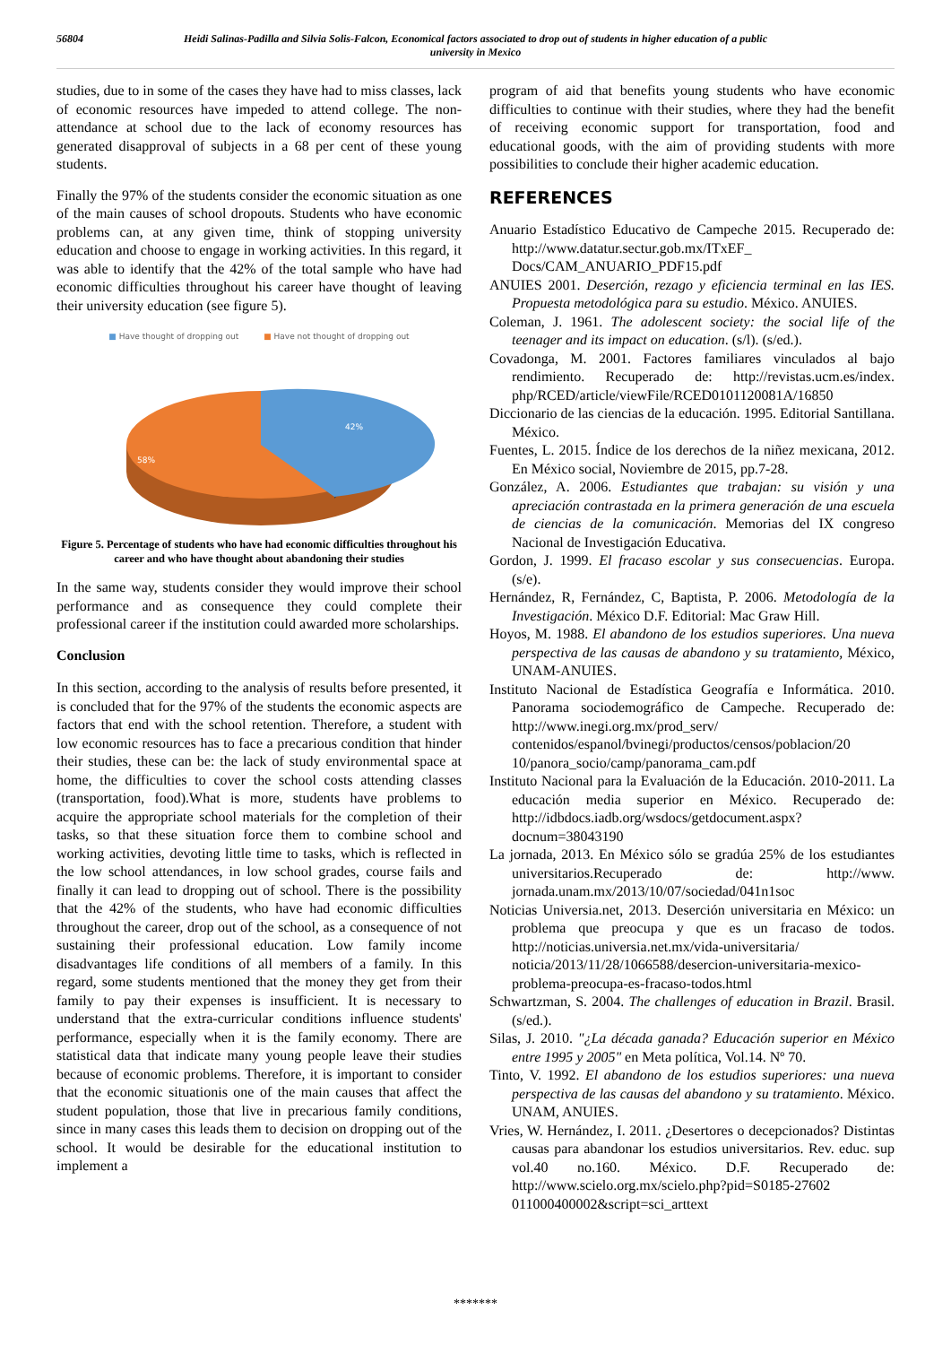56804 Heidi Salinas-Padilla and Silvia Solis-Falcon, Economical factors associated to drop out of students in higher education of a public university in Mexico
studies, due to in some of the cases they have had to miss classes, lack of economic resources have impeded to attend college. The non-attendance at school due to the lack of economy resources has generated disapproval of subjects in a 68 per cent of these young students.
Finally the 97% of the students consider the economic situation as one of the main causes of school dropouts. Students who have economic problems can, at any given time, think of stopping university education and choose to engage in working activities. In this regard, it was able to identify that the 42% of the total sample who have had economic difficulties throughout his career have thought of leaving their university education (see figure 5).
■ Have thought of dropping out ■ Have not thought of dropping out
42%
58%
Figure 5. Percentage of students who have had economic difficulties throughout his career and who have thought about abandoning their studies
In the same way, students consider they would improve their school performance and as consequence they could complete their professional career if the institution could awarded more scholarships.
Conclusion
In this section, according to the analysis of results before presented, it is concluded that for the 97% of the students the economic aspects are factors that end with the school retention. Therefore, a student with low economic resources has to face a precarious condition that hinder their studies, these can be: the lack of study environmental space at home, the difficulties to cover the school costs attending classes (transportation, food).What is more, students have problems to acquire the appropriate school materials for the completion of their tasks, so that these situation force them to combine school and working activities, devoting little time to tasks, which is reflected in the low school attendances, in low school grades, course fails and finally it can lead to dropping out of school. There is the possibility that the 42% of the students, who have had economic difficulties throughout the career, drop out of the school, as a consequence of not sustaining their professional education. Low family income disadvantages life conditions of all members of a family. In this regard, some students mentioned that the money they get from their family to pay their expenses is insufficient. It is necessary to understand that the extra-curricular conditions influence students' performance, especially when it is the family economy. There are statistical data that indicate many young people leave their studies because of economic problems. Therefore, it is important to consider that the economic situationis one of the main causes that affect the student population, those that live in precarious family conditions, since in many cases this leads them to decision on dropping out of the school. It would be desirable for the educational institution to implement a
program of aid that benefits young students who have economic difficulties to continue with their studies, where they had the benefit of receiving economic support for transportation, food and educational goods, with the aim of providing students with more possibilities to conclude their higher academic education.
REFERENCES
Anuario Estadístico Educativo de Campeche 2015. Recuperado de: http://www.datatur.sectur.gob.mx/ITxEF_ Docs/CAM_ANUARIO_PDF15.pdf
ANUIES 2001. Deserción, rezago y eficiencia terminal en las IES. Propuesta metodológica para su estudio. México. ANUIES.
Coleman, J. 1961. The adolescent society: the social life of the teenager and its impact on education. (s/l). (s/ed.).
Covadonga, M. 2001. Factores familiares vinculados al bajo rendimiento. Recuperado de: http://revistas.ucm.es/index. php/RCED/article/viewFile/RCED0101120081A/16850
Diccionario de las ciencias de la educación. 1995. Editorial Santillana. México.
Fuentes, L. 2015. Índice de los derechos de la niñez mexicana, 2012. En México social, Noviembre de 2015, pp.7-28.
González, A. 2006. Estudiantes que trabajan: su visión y una apreciación contrastada en la primera generación de una escuela de ciencias de la comunicación. Memorias del IX congreso Nacional de Investigación Educativa.
Gordon, J. 1999. El fracaso escolar y sus consecuencias. Europa. (s/e).
Hernández, R, Fernández, C, Baptista, P. 2006. Metodología de la Investigación. México D.F. Editorial: Mac Graw Hill.
Hoyos, M. 1988. El abandono de los estudios superiores. Una nueva perspectiva de las causas de abandono y su tratamiento, México, UNAM-ANUIES.
Instituto Nacional de Estadística Geografía e Informática. 2010. Panorama sociodemográfico de Campeche. Recuperado de: http://www.inegi.org.mx/prod_serv/ contenidos/espanol/bvinegi/productos/censos/poblacion/20 10/panora_socio/camp/panorama_cam.pdf
Instituto Nacional para la Evaluación de la Educación. 2010-2011. La educación media superior en México. Recuperado de: http://idbdocs.iadb.org/wsdocs/getdocument.aspx? docnum=38043190
La jornada, 2013. En México sólo se gradúa 25% de los estudiantes universitarios.Recuperado de: http://www. jornada.unam.mx/2013/10/07/sociedad/041n1soc
Noticias Universia.net, 2013. Deserción universitaria en México: un problema que preocupa y que es un fracaso de todos. http://noticias.universia.net.mx/vida-universitaria/ noticia/2013/11/28/1066588/desercion-universitaria-mexico-problema-preocupa-es-fracaso-todos.html
Schwartzman, S. 2004. The challenges of education in Brazil. Brasil. (s/ed.).
Silas, J. 2010. "¿La década ganada? Educación superior en México entre 1995 y 2005" en Meta política, Vol.14. Nº 70.
Tinto, V. 1992. El abandono de los estudios superiores: una nueva perspectiva de las causas del abandono y su tratamiento. México. UNAM, ANUIES.
Vries, W. Hernández, I. 2011. ¿Desertores o decepcionados? Distintas causas para abandonar los estudios universitarios. Rev. educ. sup vol.40 no.160. México. D.F. Recuperado de: http://www.scielo.org.mx/scielo.php?pid=S0185-27602 011000400002&script=sci_arttext
*******